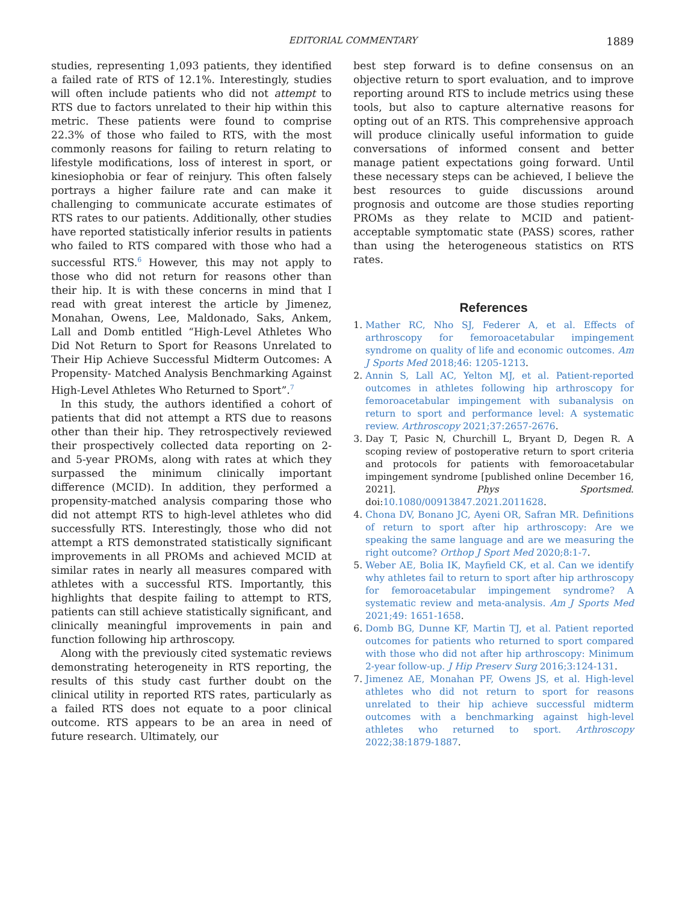EDITORIAL COMMENTARY 1889
studies, representing 1,093 patients, they identified a failed rate of RTS of 12.1%. Interestingly, studies will often include patients who did not attempt to RTS due to factors unrelated to their hip within this metric. These patients were found to comprise 22.3% of those who failed to RTS, with the most commonly reasons for failing to return relating to lifestyle modifications, loss of interest in sport, or kinesiophobia or fear of reinjury. This often falsely portrays a higher failure rate and can make it challenging to communicate accurate estimates of RTS rates to our patients. Additionally, other studies have reported statistically inferior results in patients who failed to RTS compared with those who had a successful RTS.<sup>6</sup> However, this may not apply to those who did not return for reasons other than their hip. It is with these concerns in mind that I read with great interest the article by Jimenez, Monahan, Owens, Lee, Maldonado, Saks, Ankem, Lall and Domb entitled “High-Level Athletes Who Did Not Return to Sport for Reasons Unrelated to Their Hip Achieve Successful Midterm Outcomes: A Propensity- Matched Analysis Benchmarking Against High-Level Athletes Who Returned to Sport”.<sup>7</sup>
In this study, the authors identified a cohort of patients that did not attempt a RTS due to reasons other than their hip. They retrospectively reviewed their prospectively collected data reporting on 2- and 5-year PROMs, along with rates at which they surpassed the minimum clinically important difference (MCID). In addition, they performed a propensity-matched analysis comparing those who did not attempt RTS to high-level athletes who did successfully RTS. Interestingly, those who did not attempt a RTS demonstrated statistically significant improvements in all PROMs and achieved MCID at similar rates in nearly all measures compared with athletes with a successful RTS. Importantly, this highlights that despite failing to attempt to RTS, patients can still achieve statistically significant, and clinically meaningful improvements in pain and function following hip arthroscopy.
Along with the previously cited systematic reviews demonstrating heterogeneity in RTS reporting, the results of this study cast further doubt on the clinical utility in reported RTS rates, particularly as a failed RTS does not equate to a poor clinical outcome. RTS appears to be an area in need of future research. Ultimately, our
best step forward is to define consensus on an objective return to sport evaluation, and to improve reporting around RTS to include metrics using these tools, but also to capture alternative reasons for opting out of an RTS. This comprehensive approach will produce clinically useful information to guide conversations of informed consent and better manage patient expectations going forward. Until these necessary steps can be achieved, I believe the best resources to guide discussions around prognosis and outcome are those studies reporting PROMs as they relate to MCID and patient-acceptable symptomatic state (PASS) scores, rather than using the heterogeneous statistics on RTS rates.
References
1. Mather RC, Nho SJ, Federer A, et al. Effects of arthroscopy for femoroacetabular impingement syndrome on quality of life and economic outcomes. Am J Sports Med 2018;46: 1205-1213.
2. Annin S, Lall AC, Yelton MJ, et al. Patient-reported outcomes in athletes following hip arthroscopy for femoroacetabular impingement with subanalysis on return to sport and performance level: A systematic review. Arthroscopy 2021;37:2657-2676.
3. Day T, Pasic N, Churchill L, Bryant D, Degen R. A scoping review of postoperative return to sport criteria and protocols for patients with femoroacetabular impingement syndrome [published online December 16, 2021]. Phys Sportsmed. doi:10.1080/00913847.2021.2011628.
4. Chona DV, Bonano JC, Ayeni OR, Safran MR. Definitions of return to sport after hip arthroscopy: Are we speaking the same language and are we measuring the right outcome? Orthop J Sport Med 2020;8:1-7.
5. Weber AE, Bolia IK, Mayfield CK, et al. Can we identify why athletes fail to return to sport after hip arthroscopy for femoroacetabular impingement syndrome? A systematic review and meta-analysis. Am J Sports Med 2021;49: 1651-1658.
6. Domb BG, Dunne KF, Martin TJ, et al. Patient reported outcomes for patients who returned to sport compared with those who did not after hip arthroscopy: Minimum 2-year follow-up. J Hip Preserv Surg 2016;3:124-131.
7. Jimenez AE, Monahan PF, Owens JS, et al. High-level athletes who did not return to sport for reasons unrelated to their hip achieve successful midterm outcomes with a benchmarking against high-level athletes who returned to sport. Arthroscopy 2022;38:1879-1887.